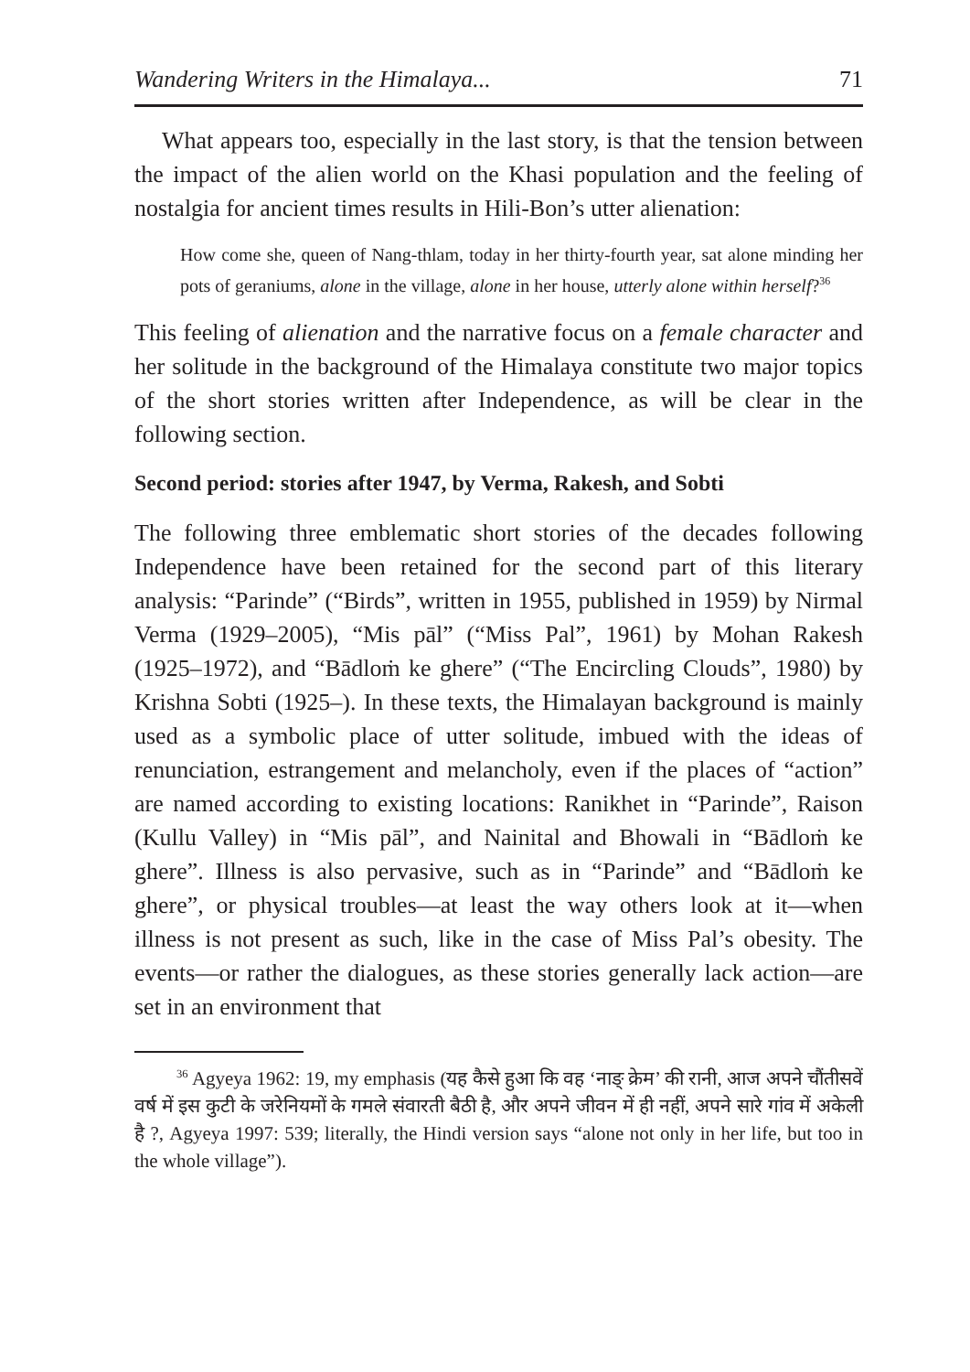Wandering Writers in the Himalaya... 71
What appears too, especially in the last story, is that the tension between the impact of the alien world on the Khasi population and the feeling of nostalgia for ancient times results in Hili-Bon’s utter alienation:
How come she, queen of Nang-thlam, today in her thirty-fourth year, sat alone minding her pots of geraniums, alone in the village, alone in her house, utterly alone within herself?<sup>36</sup>
This feeling of alienation and the narrative focus on a female character and her solitude in the background of the Himalaya constitute two major topics of the short stories written after Independence, as will be clear in the following section.
Second period: stories after 1947, by Verma, Rakesh, and Sobti
The following three emblematic short stories of the decades following Independence have been retained for the second part of this literary analysis: “Parinde” (“Birds”, written in 1955, published in 1959) by Nirmal Verma (1929–2005), “Mis pāl” (“Miss Pal”, 1961) by Mohan Rakesh (1925–1972), and “Bādloṁ ke ghere” (“The Encircling Clouds”, 1980) by Krishna Sobti (1925–). In these texts, the Himalayan background is mainly used as a symbolic place of utter solitude, imbued with the ideas of renunciation, estrangement and melancholy, even if the places of “action” are named according to existing locations: Ranikhet in “Parinde”, Raison (Kullu Valley) in “Mis pāl”, and Nainital and Bhowali in “Bādloṁ ke ghere”. Illness is also pervasive, such as in “Parinde” and “Bādloṁ ke ghere”, or physical troubles—at least the way others look at it—when illness is not present as such, like in the case of Miss Pal’s obesity. The events—or rather the dialogues, as these stories generally lack action—are set in an environment that
<sup>36</sup> Agyeya 1962: 19, my emphasis (यह कैसे हुआ कि वह ‘नाङ् क्रेम’ की रानी, आज अपने चौंतीसवें वर्ष में इस कुटी के जरेनियमों के गमले संवारती बैठी है, और अपने जीवन में ही नहीं, अपने सारे गांव में अकेली है ?, Agyeya 1997: 539; literally, the Hindi version says “alone not only in her life, but too in the whole village”).